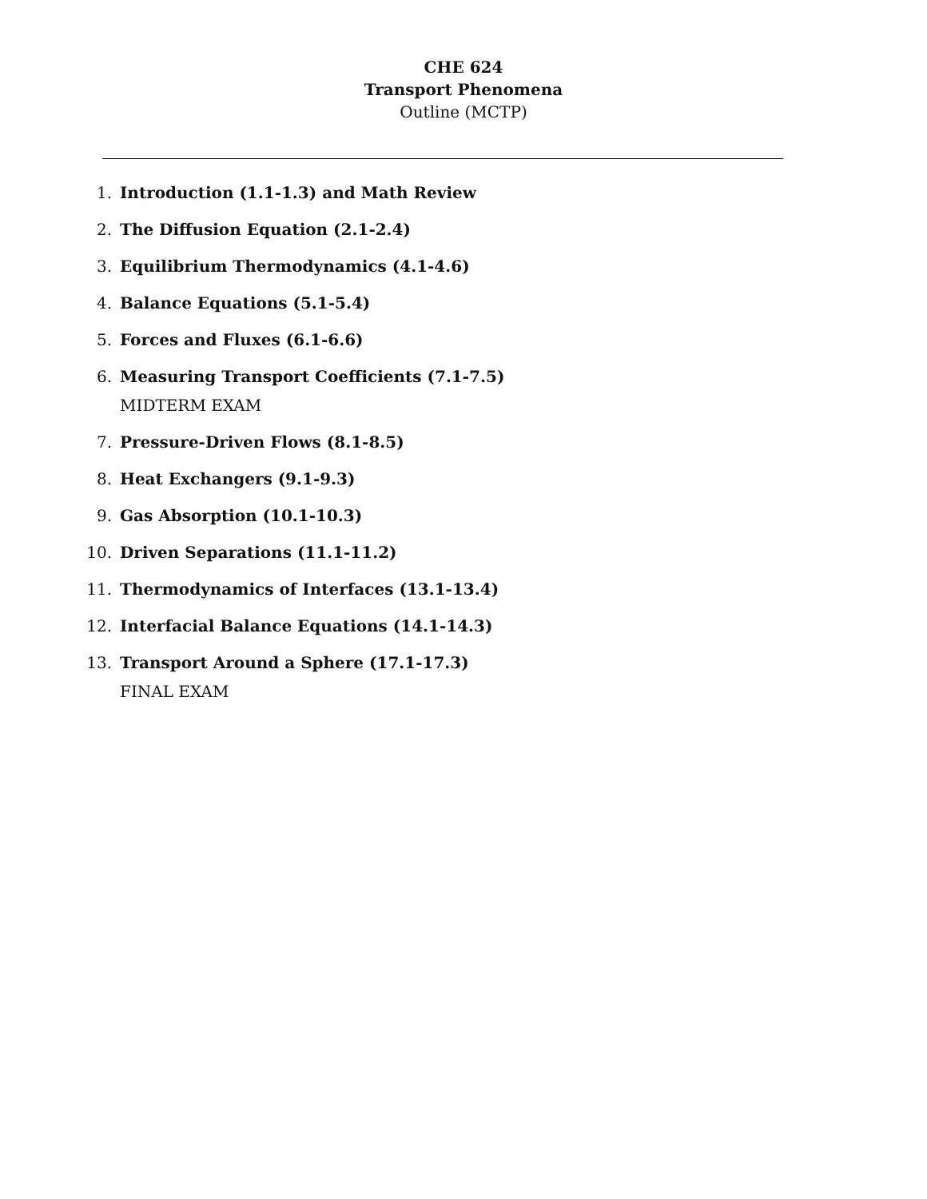CHE 624
Transport Phenomena
Outline (MCTP)
1. Introduction (1.1-1.3) and Math Review
2. The Diffusion Equation (2.1-2.4)
3. Equilibrium Thermodynamics (4.1-4.6)
4. Balance Equations (5.1-5.4)
5. Forces and Fluxes (6.1-6.6)
6. Measuring Transport Coefficients (7.1-7.5)
MIDTERM EXAM
7. Pressure-Driven Flows (8.1-8.5)
8. Heat Exchangers (9.1-9.3)
9. Gas Absorption (10.1-10.3)
10. Driven Separations (11.1-11.2)
11. Thermodynamics of Interfaces (13.1-13.4)
12. Interfacial Balance Equations (14.1-14.3)
13. Transport Around a Sphere (17.1-17.3)
FINAL EXAM